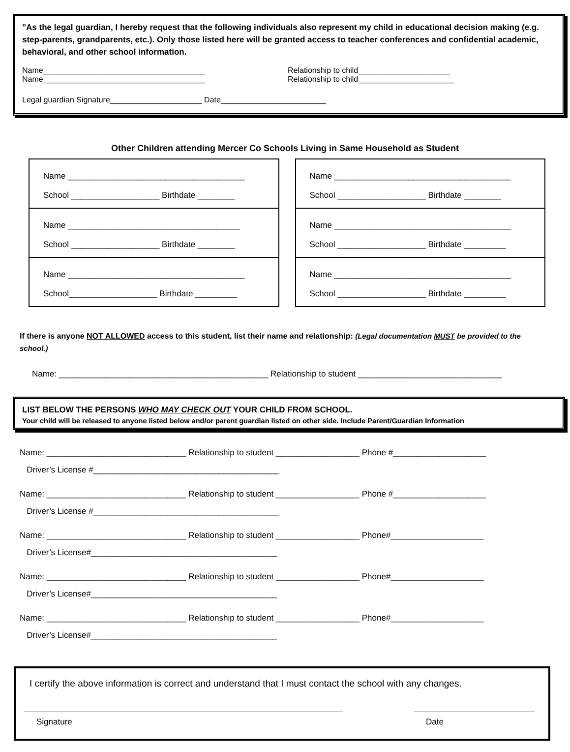"As the legal guardian, I hereby request that the following individuals also represent my child in educational decision making (e.g. step-parents, grandparents, etc.). Only those listed here will be granted access to teacher conferences and confidential academic, behavioral, and other school information.
Name_____________________________________ Relationship to child_____________________
Name_____________________________________ Relationship to child______________________
Legal guardian Signature_____________________ Date________________________
Other Children attending Mercer Co Schools Living in Same Household as Student
Name ______________________________________
School ___________________ Birthdate ________
Name _____________________________________
School ___________________ Birthdate ________
Name ______________________________________
School___________________ Birthdate _________
Name ______________________________________
School ___________________ Birthdate ________
Name ______________________________________
School ___________________ Birthdate _________
Name ______________________________________
School ___________________ Birthdate _________
If there is anyone NOT ALLOWED access to this student, list their name and relationship: (Legal documentation MUST be provided to the school.)
Name: _____________________________________________ Relationship to student _______________________________
LIST BELOW THE PERSONS WHO MAY CHECK OUT YOUR CHILD FROM SCHOOL.
Your child will be released to anyone listed below and/or parent guardian listed on other side. Include Parent/Guardian Information
Name: ______________________________ Relationship to student __________________ Phone #____________________
Driver’s License #________________________________________
Name: ______________________________ Relationship to student __________________ Phone #____________________
Driver’s License #________________________________________
Name: ______________________________ Relationship to student __________________ Phone#____________________
Driver’s License#________________________________________
Name: ______________________________ Relationship to student __________________ Phone#____________________
Driver’s License#________________________________________
Name: ______________________________ Relationship to student __________________ Phone#____________________
Driver’s License#________________________________________
I certify the above information is correct and understand that I must contact the school with any changes.
Signature Date